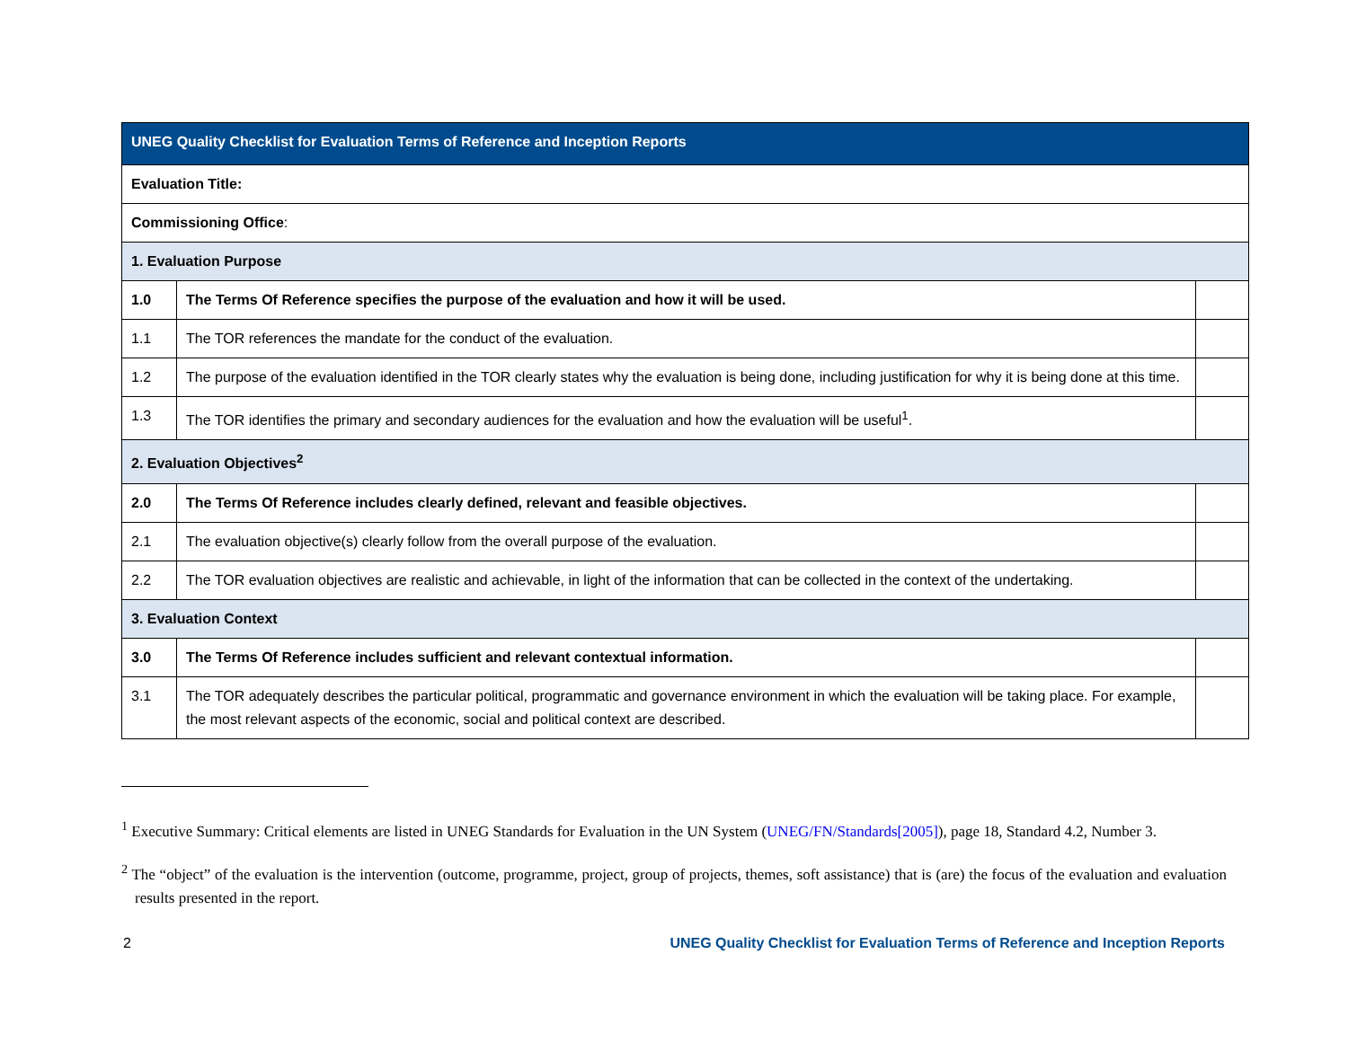| UNEG Quality Checklist for Evaluation Terms of Reference and Inception Reports | | |
| Evaluation Title: | | |
| Commissioning Office : | | |
| 1. Evaluation Purpose | | |
| 1.0 | The Terms Of Reference specifies the purpose of the evaluation and how it will be used. | |
| 1.1 | The TOR references the mandate for the conduct of the evaluation. | |
| 1.2 | The purpose of the evaluation identified in the TOR clearly states why the evaluation is being done, including justification for why it is being done at this time. | |
| 1.3 | The TOR identifies the primary and secondary audiences for the evaluation and how the evaluation will be useful<sup>1</sup>. | |
| 2. Evaluation Objectives<sup>2</sup> | | |
| 2.0 | The Terms Of Reference includes clearly defined, relevant and feasible objectives. | |
| 2.1 | The evaluation objective(s) clearly follow from the overall purpose of the evaluation. | |
| 2.2 | The TOR evaluation objectives are realistic and achievable, in light of the information that can be collected in the context of the undertaking. | |
| 3. Evaluation Context | | |
| 3.0 | The Terms Of Reference includes sufficient and relevant contextual information. | |
| 3.1 | The TOR adequately describes the particular political, programmatic and governance environment in which the evaluation will be taking place. For example, the most relevant aspects of the economic, social and political context are described. | |
<sup>1</sup> Executive Summary: Critical elements are listed in UNEG Standards for Evaluation in the UN System (UNEG/FN/Standards[2005]), page 18, Standard 4.2, Number 3.
<sup>2</sup> The “object” of the evaluation is the intervention (outcome, programme, project, group of projects, themes, soft assistance) that is (are) the focus of the evaluation and evaluation results presented in the report.
2 UNEG Quality Checklist for Evaluation Terms of Reference and Inception Reports